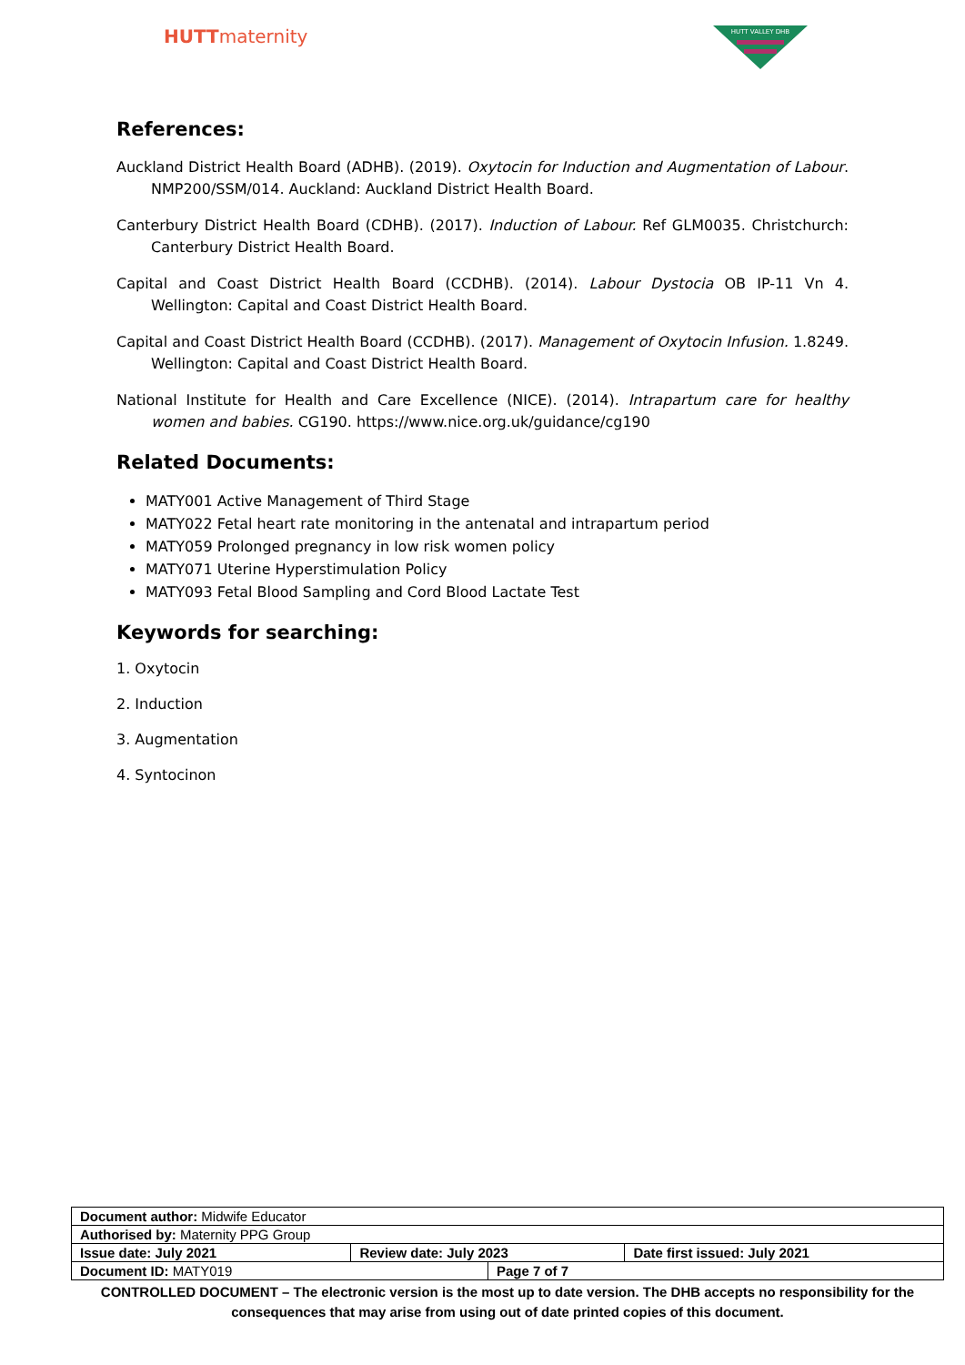HUTTmaternity
HUTT VALLEY DHB
References:
Auckland District Health Board (ADHB). (2019). Oxytocin for Induction and Augmentation of Labour. NMP200/SSM/014. Auckland: Auckland District Health Board.
Canterbury District Health Board (CDHB). (2017). Induction of Labour. Ref GLM0035. Christchurch: Canterbury District Health Board.
Capital and Coast District Health Board (CCDHB). (2014). Labour Dystocia OB IP-11 Vn 4. Wellington: Capital and Coast District Health Board.
Capital and Coast District Health Board (CCDHB). (2017). Management of Oxytocin Infusion. 1.8249. Wellington: Capital and Coast District Health Board.
National Institute for Health and Care Excellence (NICE). (2014). Intrapartum care for healthy women and babies. CG190. https://www.nice.org.uk/guidance/cg190
Related Documents:
MATY001 Active Management of Third Stage
MATY022 Fetal heart rate monitoring in the antenatal and intrapartum period
MATY059 Prolonged pregnancy in low risk women policy
MATY071 Uterine Hyperstimulation Policy
MATY093 Fetal Blood Sampling and Cord Blood Lactate Test
Keywords for searching:
1. Oxytocin
2. Induction
3. Augmentation
4. Syntocinon
| Document author: Midwife Educator | | | |
| Authorised by: Maternity PPG Group | | | |
| Issue date: July 2021 | Review date: July 2023 | | Date first issued: July 2021 |
| Document ID: MATY019 | | Page 7 of 7 | |
CONTROLLED DOCUMENT – The electronic version is the most up to date version. The DHB accepts no responsibility for the consequences that may arise from using out of date printed copies of this document.